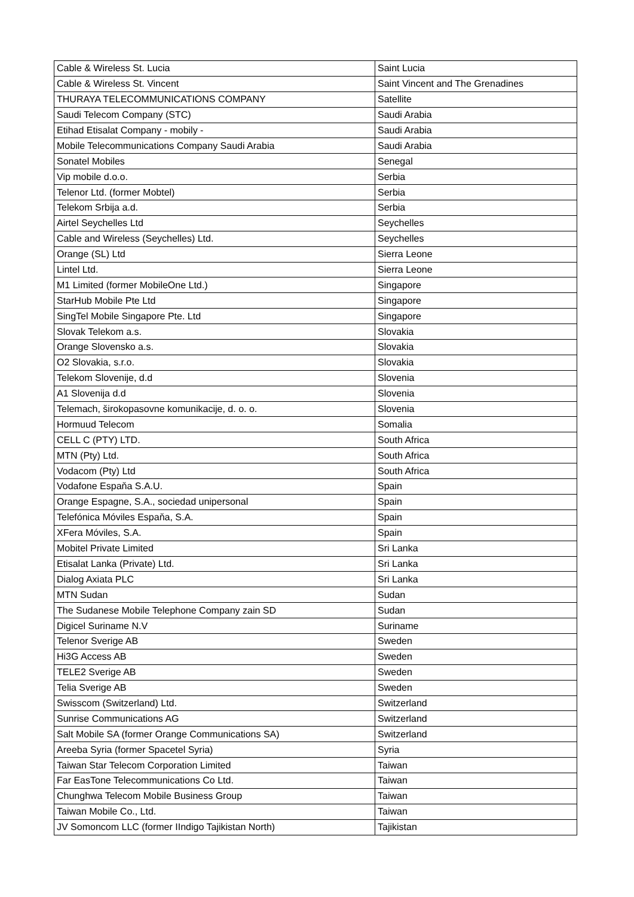| Cable & Wireless St. Lucia | Saint Lucia |
| Cable & Wireless St. Vincent | Saint Vincent and The Grenadines |
| THURAYA TELECOMMUNICATIONS COMPANY | Satellite |
| Saudi Telecom Company (STC) | Saudi Arabia |
| Etihad Etisalat Company - mobily - | Saudi Arabia |
| Mobile Telecommunications Company Saudi Arabia | Saudi Arabia |
| Sonatel Mobiles | Senegal |
| Vip mobile d.o.o. | Serbia |
| Telenor Ltd. (former Mobtel) | Serbia |
| Telekom Srbija a.d. | Serbia |
| Airtel Seychelles Ltd | Seychelles |
| Cable and Wireless (Seychelles) Ltd. | Seychelles |
| Orange (SL) Ltd | Sierra Leone |
| Lintel Ltd. | Sierra Leone |
| M1 Limited (former MobileOne Ltd.) | Singapore |
| StarHub Mobile Pte Ltd | Singapore |
| SingTel Mobile Singapore Pte. Ltd | Singapore |
| Slovak Telekom a.s. | Slovakia |
| Orange Slovensko a.s. | Slovakia |
| O2 Slovakia, s.r.o. | Slovakia |
| Telekom Slovenije, d.d | Slovenia |
| A1 Slovenija d.d | Slovenia |
| Telemach, širokopasovne komunikacije, d. o. o. | Slovenia |
| Hormuud Telecom | Somalia |
| CELL C (PTY) LTD. | South Africa |
| MTN (Pty) Ltd. | South Africa |
| Vodacom (Pty) Ltd | South Africa |
| Vodafone Espaňa S.A.U. | Spain |
| Orange Espagne, S.A., sociedad unipersonal | Spain |
| Telefónica Móviles Espaňa, S.A. | Spain |
| XFera Móviles, S.A. | Spain |
| Mobitel Private Limited | Sri Lanka |
| Etisalat Lanka (Private) Ltd. | Sri Lanka |
| Dialog Axiata PLC | Sri Lanka |
| MTN Sudan | Sudan |
| The Sudanese Mobile Telephone Company zain SD | Sudan |
| Digicel Suriname N.V | Suriname |
| Telenor Sverige AB | Sweden |
| Hi3G Access AB | Sweden |
| TELE2 Sverige AB | Sweden |
| Telia Sverige AB | Sweden |
| Swisscom (Switzerland) Ltd. | Switzerland |
| Sunrise Communications AG | Switzerland |
| Salt Mobile SA (former Orange Communications SA) | Switzerland |
| Areeba Syria (former Spacetel Syria) | Syria |
| Taiwan Star Telecom Corporation Limited | Taiwan |
| Far EasTone Telecommunications Co Ltd. | Taiwan |
| Chunghwa Telecom Mobile Business Group | Taiwan |
| Taiwan Mobile Co., Ltd. | Taiwan |
| JV Somoncom LLC (former IIndigo Tajikistan North) | Tajikistan |